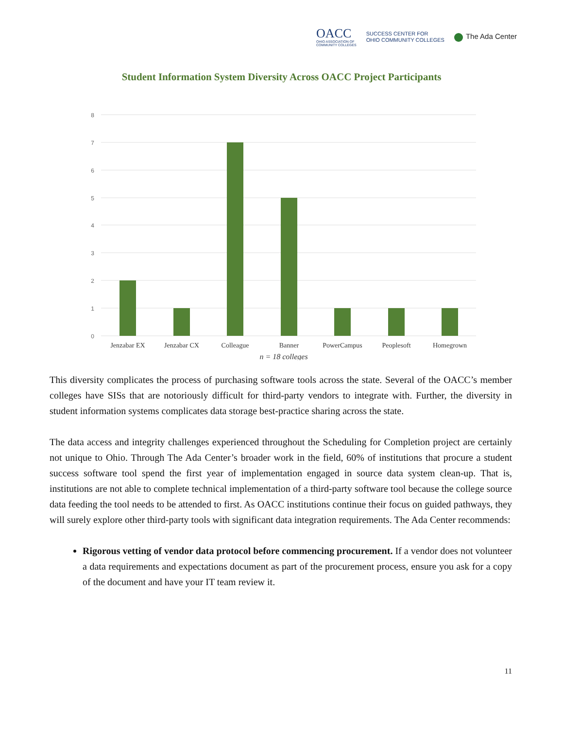OACC
OHIO ASSOCIATION OF
COMMUNITY COLLEGES
SUCCESS CENTER FOR
OHIO COMMUNITY COLLEGES
The Ada Center
Student Information System Diversity Across OACC Project Participants
8
7
6
5
4
3
2
1
0
Jenzabar EX
Jenzabar CX
Colleague
Banner
PowerCampus
Peoplesoft
Homegrown
n = 18 colleges
This diversity complicates the process of purchasing software tools across the state. Several of the OACC’s member colleges have SISs that are notoriously difficult for third-party vendors to integrate with. Further, the diversity in student information systems complicates data storage best-practice sharing across the state.
The data access and integrity challenges experienced throughout the Scheduling for Completion project are certainly not unique to Ohio. Through The Ada Center’s broader work in the field, 60% of institutions that procure a student success software tool spend the first year of implementation engaged in source data system clean-up. That is, institutions are not able to complete technical implementation of a third-party software tool because the college source data feeding the tool needs to be attended to first. As OACC institutions continue their focus on guided pathways, they will surely explore other third-party tools with significant data integration requirements. The Ada Center recommends:
Rigorous vetting of vendor data protocol before commencing procurement. If a vendor does not volunteer a data requirements and expectations document as part of the procurement process, ensure you ask for a copy of the document and have your IT team review it.
11